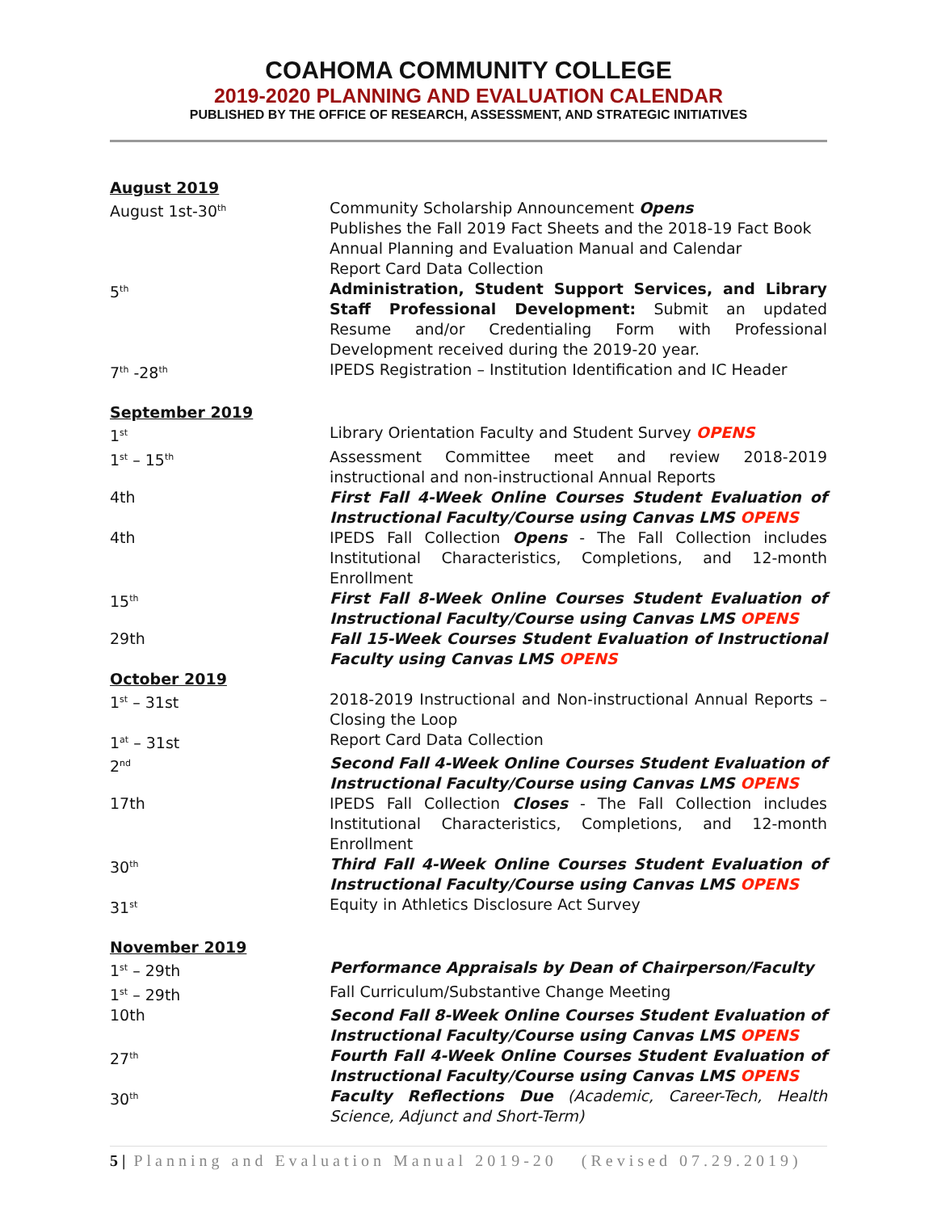COAHOMA COMMUNITY COLLEGE
2019-2020 PLANNING AND EVALUATION CALENDAR
PUBLISHED BY THE OFFICE OF RESEARCH, ASSESSMENT, AND STRATEGIC INITIATIVES
| August 2019 | |
| August 1st-30<sup>th</sup> | Community Scholarship Announcement Opens Publishes the Fall 2019 Fact Sheets and the 2018-19 Fact Book Annual Planning and Evaluation Manual and Calendar Report Card Data Collection |
| 5<sup>th</sup> | Administration, Student Support Services, and Library Staff Professional Development: Submit an updated Resume and/or Credentialing Form with Professional Development received during the 2019-20 year. |
| 7<sup>th</sup> -28<sup>th</sup> | IPEDS Registration – Institution Identification and IC Header |
| September 2019 | |
| 1<sup>st</sup> | Library Orientation Faculty and Student Survey OPENS |
| 1<sup>st</sup> – 15<sup>th</sup> | Assessment Committee meet and review 2018-2019 instructional and non-instructional Annual Reports |
| 4th | First Fall 4-Week Online Courses Student Evaluation of Instructional Faculty/Course using Canvas LMS OPENS |
| 4th | IPEDS Fall Collection Opens - The Fall Collection includes Institutional Characteristics, Completions, and 12-month Enrollment |
| 15<sup>th</sup> | First Fall 8-Week Online Courses Student Evaluation of Instructional Faculty/Course using Canvas LMS OPENS |
| 29th | Fall 15-Week Courses Student Evaluation of Instructional Faculty using Canvas LMS OPENS |
| October 2019 | |
| 1<sup>st</sup> – 31st | 2018-2019 Instructional and Non-instructional Annual Reports – Closing the Loop |
| 1<sup>at</sup> – 31st | Report Card Data Collection |
| 2<sup>nd</sup> | Second Fall 4-Week Online Courses Student Evaluation of Instructional Faculty/Course using Canvas LMS OPENS |
| 17th | IPEDS Fall Collection Closes - The Fall Collection includes Institutional Characteristics, Completions, and 12-month Enrollment |
| 30<sup>th</sup> | Third Fall 4-Week Online Courses Student Evaluation of Instructional Faculty/Course using Canvas LMS OPENS |
| 31<sup>st</sup> | Equity in Athletics Disclosure Act Survey |
| November 2019 | |
| 1<sup>st</sup> – 29th | Performance Appraisals by Dean of Chairperson/Faculty |
| 1<sup>st</sup> – 29th | Fall Curriculum/Substantive Change Meeting |
| 10th | Second Fall 8-Week Online Courses Student Evaluation of Instructional Faculty/Course using Canvas LMS OPENS |
| 27<sup>th</sup> | Fourth Fall 4-Week Online Courses Student Evaluation of Instructional Faculty/Course using Canvas LMS OPENS |
| 30<sup>th</sup> | Faculty Reflections Due (Academic, Career-Tech, Health Science, Adjunct and Short-Term) |
5 | Planning and Evaluation Manual 2019-20 (Revised 07.29.2019)